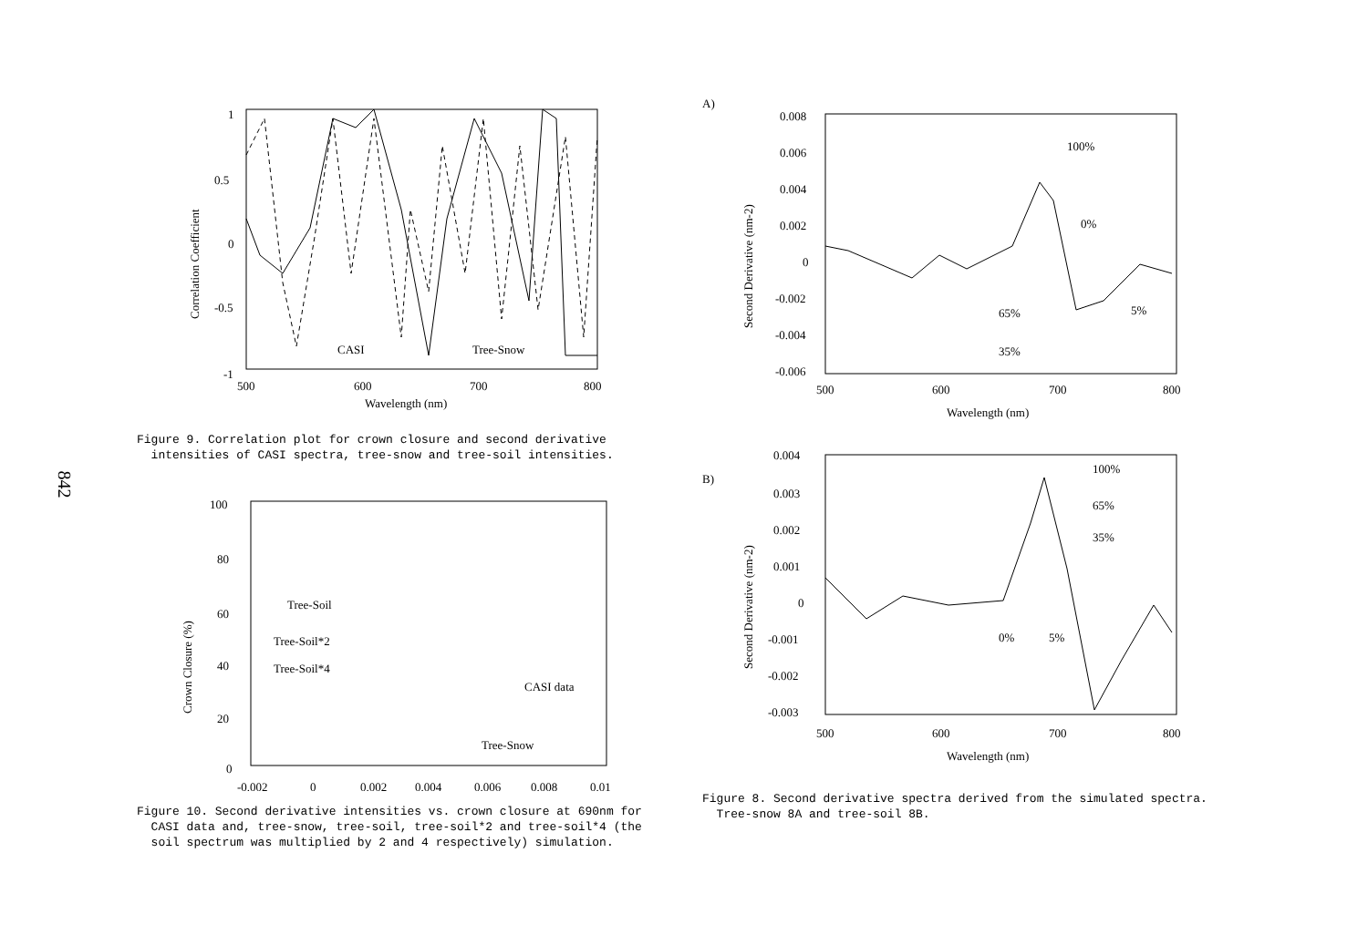842
1
0.5
0
-0.5
-1
500
600
700
800
Wavelength (nm)
Correlation Coefficient
CASI
Tree-Snow
Figure 9. Correlation plot for crown closure and second derivative
intensities of CASI spectra, tree-snow and tree-soil intensities.
100
80
60
40
20
0
-0.002
0
0.002
0.004
0.006
0.008
0.01
Crown Closure (%)
Tree-Soil
Tree-Soil*2
Tree-Soil*4
CASI data
Tree-Snow
Figure 10. Second derivative intensities vs. crown closure at 690nm for
CASI data and, tree-snow, tree-soil, tree-soil*2 and tree-soil*4 (the
soil spectrum was multiplied by 2 and 4 respectively) simulation.
A)
0.008
0.006
0.004
0.002
0
-0.002
-0.004
-0.006
500
600
700
800
Wavelength (nm)
Second Derivative (nm-2)
100%
0%
65%
5%
35%
B)
0.004
0.003
0.002
0.001
0
-0.001
-0.002
-0.003
500
600
700
800
Wavelength (nm)
Second Derivative (nm-2)
100%
65%
35%
0%
5%
Figure 8. Second derivative spectra derived from the simulated spectra.
Tree-snow 8A and tree-soil 8B.